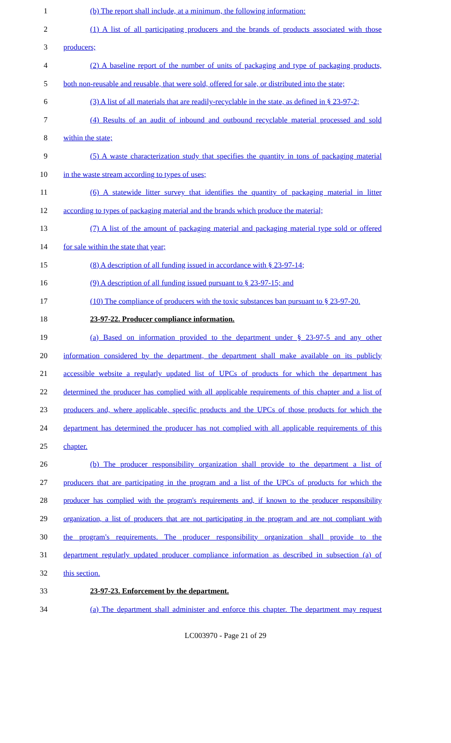1 (b) The report shall include, at a minimum, the following information:
2 (1) A list of all participating producers and the brands of products associated with those
3 producers;
4 (2) A baseline report of the number of units of packaging and type of packaging products,
5 both non-reusable and reusable, that were sold, offered for sale, or distributed into the state;
6 (3) A list of all materials that are readily-recyclable in the state, as defined in § 23-97-2;
7 (4) Results of an audit of inbound and outbound recyclable material processed and sold
8 within the state;
9 (5) A waste characterization study that specifies the quantity in tons of packaging material
10 in the waste stream according to types of uses;
11 (6) A statewide litter survey that identifies the quantity of packaging material in litter
12 according to types of packaging material and the brands which produce the material;
13 (7) A list of the amount of packaging material and packaging material type sold or offered
14 for sale within the state that year;
15 (8) A description of all funding issued in accordance with § 23-97-14;
16 (9) A description of all funding issued pursuant to § 23-97-15; and
17 (10) The compliance of producers with the toxic substances ban pursuant to § 23-97-20.
18 23-97-22. Producer compliance information.
19 (a) Based on information provided to the department under § 23-97-5 and any other
20 information considered by the department, the department shall make available on its publicly
21 accessible website a regularly updated list of UPCs of products for which the department has
22 determined the producer has complied with all applicable requirements of this chapter and a list of
23 producers and, where applicable, specific products and the UPCs of those products for which the
24 department has determined the producer has not complied with all applicable requirements of this
25 chapter.
26 (b) The producer responsibility organization shall provide to the department a list of
27 producers that are participating in the program and a list of the UPCs of products for which the
28 producer has complied with the program's requirements and, if known to the producer responsibility
29 organization, a list of producers that are not participating in the program and are not compliant with
30 the program's requirements. The producer responsibility organization shall provide to the
31 department regularly updated producer compliance information as described in subsection (a) of
32 this section.
33 23-97-23. Enforcement by the department.
34 (a) The department shall administer and enforce this chapter. The department may request
LC003970 - Page 21 of 29